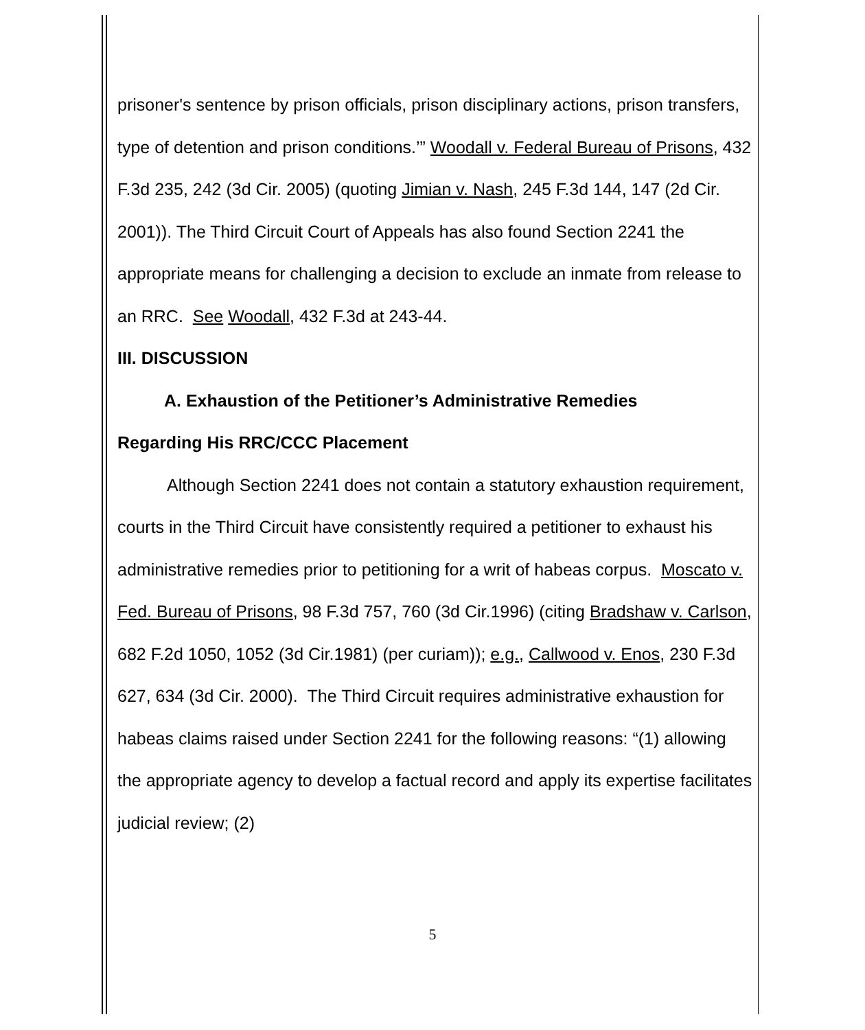prisoner's sentence by prison officials, prison disciplinary actions, prison transfers, type of detention and prison conditions.’” Woodall v. Federal Bureau of Prisons, 432 F.3d 235, 242 (3d Cir. 2005) (quoting Jimian v. Nash, 245 F.3d 144, 147 (2d Cir. 2001)). The Third Circuit Court of Appeals has also found Section 2241 the appropriate means for challenging a decision to exclude an inmate from release to an RRC. See Woodall, 432 F.3d at 243-44.
III. DISCUSSION
A. Exhaustion of the Petitioner’s Administrative Remedies
Regarding His RRC/CCC Placement
Although Section 2241 does not contain a statutory exhaustion requirement, courts in the Third Circuit have consistently required a petitioner to exhaust his administrative remedies prior to petitioning for a writ of habeas corpus. Moscato v. Fed. Bureau of Prisons, 98 F.3d 757, 760 (3d Cir.1996) (citing Bradshaw v. Carlson, 682 F.2d 1050, 1052 (3d Cir.1981) (per curiam)); e.g., Callwood v. Enos, 230 F.3d 627, 634 (3d Cir. 2000). The Third Circuit requires administrative exhaustion for habeas claims raised under Section 2241 for the following reasons: “(1) allowing the appropriate agency to develop a factual record and apply its expertise facilitates judicial review; (2)
5